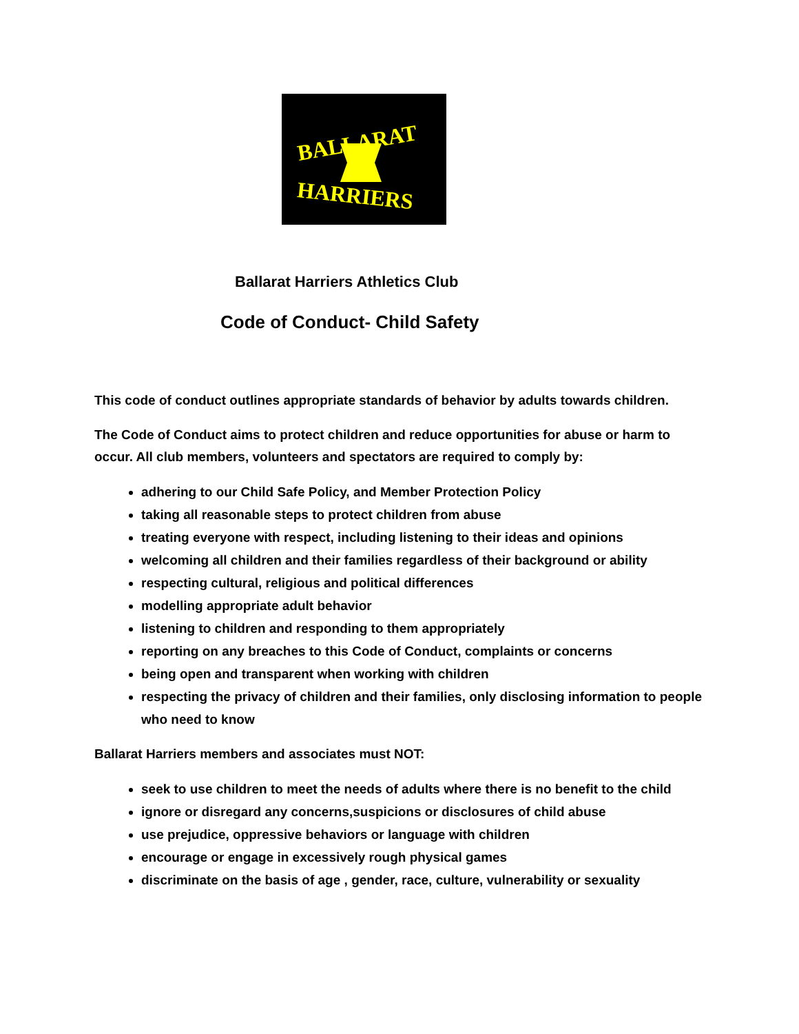BALLARAT
HARRIERS
Ballarat Harriers Athletics Club
Code of Conduct- Child Safety
This code of conduct outlines appropriate standards of behavior by adults towards children.
The Code of Conduct aims to protect children and reduce opportunities for abuse or harm to occur. All club members, volunteers and spectators are required to comply by:
adhering to our Child Safe Policy, and Member Protection Policy
taking all reasonable steps to protect children from abuse
treating everyone with respect, including listening to their ideas and opinions
welcoming all children and their families regardless of their background or ability
respecting cultural, religious and political differences
modelling appropriate adult behavior
listening to children and responding to them appropriately
reporting on any breaches to this Code of Conduct, complaints or concerns
being open and transparent when working with children
respecting the privacy of children and their families, only disclosing information to people who need to know
Ballarat Harriers members and associates must NOT:
seek to use children to meet the needs of adults where there is no benefit to the child
ignore or disregard any concerns,suspicions or disclosures of child abuse
use prejudice, oppressive behaviors or language with children
encourage or engage in excessively rough physical games
discriminate on the basis of age , gender, race, culture, vulnerability or sexuality